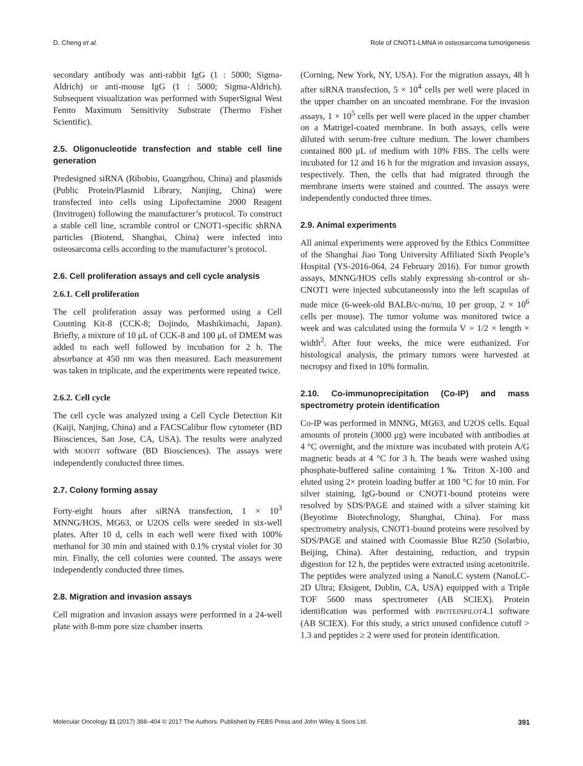D. Cheng et al. Role of CNOT1-LMNA in osteosarcoma tumorigenesis
secondary antibody was anti-rabbit IgG (1 : 5000; Sigma-Aldrich) or anti-mouse IgG (1 : 5000; Sigma-Aldrich). Subsequent visualization was performed with SuperSignal West Femto Maximum Sensitivity Substrate (Thermo Fisher Scientific).
2.5. Oligonucleotide transfection and stable cell line generation
Predesigned siRNA (Ribobio, Guangzhou, China) and plasmids (Public Protein/Plasmid Library, Nanjing, China) were transfected into cells using Lipofectamine 2000 Reagent (Invitrogen) following the manufacturer’s protocol. To construct a stable cell line, scramble control or CNOT1-specific shRNA particles (Biotend, Shanghai, China) were infected into osteosarcoma cells according to the manufacturer’s protocol.
2.6. Cell proliferation assays and cell cycle analysis
2.6.1. Cell proliferation
The cell proliferation assay was performed using a Cell Counting Kit-8 (CCK-8; Dojindo, Mashikimachi, Japan). Briefly, a mixture of 10 μL of CCK-8 and 100 μL of DMEM was added to each well followed by incubation for 2 h. The absorbance at 450 nm was then measured. Each measurement was taken in triplicate, and the experiments were repeated twice.
2.6.2. Cell cycle
The cell cycle was analyzed using a Cell Cycle Detection Kit (Kaiji, Nanjing, China) and a FACSCalibur flow cytometer (BD Biosciences, San Jose, CA, USA). The results were analyzed with MODFIT software (BD Biosciences). The assays were independently conducted three times.
2.7. Colony forming assay
Forty-eight hours after siRNA transfection, 1 × 10<sup>3</sup> MNNG/HOS, MG63, or U2OS cells were seeded in six-well plates. After 10 d, cells in each well were fixed with 100% methanol for 30 min and stained with 0.1% crystal violet for 30 min. Finally, the cell colonies were counted. The assays were independently conducted three times.
2.8. Migration and invasion assays
Cell migration and invasion assays were performed in a 24-well plate with 8-mm pore size chamber inserts
(Corning, New York, NY, USA). For the migration assays, 48 h after siRNA transfection, 5 × 10<sup>4</sup> cells per well were placed in the upper chamber on an uncoated membrane. For the invasion assays, 1 × 10<sup>5</sup> cells per well were placed in the upper chamber on a Matrigel-coated membrane. In both assays, cells were diluted with serum-free culture medium. The lower chambers contained 800 μL of medium with 10% FBS. The cells were incubated for 12 and 16 h for the migration and invasion assays, respectively. Then, the cells that had migrated through the membrane inserts were stained and counted. The assays were independently conducted three times.
2.9. Animal experiments
All animal experiments were approved by the Ethics Committee of the Shanghai Jiao Tong University Affiliated Sixth People’s Hospital (YS-2016-064, 24 February 2016). For tumor growth assays, MNNG/HOS cells stably expressing sh-control or sh-CNOT1 were injected subcutaneously into the left scapulas of nude mice (6-week-old BALB/c-nu/nu, 10 per group, 2 × 10<sup>6</sup> cells per mouse). The tumor volume was monitored twice a week and was calculated using the formula V = 1/2 × length × width<sup>2</sup>. After four weeks, the mice were euthanized. For histological analysis, the primary tumors were harvested at necropsy and fixed in 10% formalin.
2.10. Co-immunoprecipitation (Co-IP) and mass spectrometry protein identification
Co-IP was performed in MNNG, MG63, and U2OS cells. Equal amounts of protein (3000 μg) were incubated with antibodies at 4 °C overnight, and the mixture was incubated with protein A/G magnetic beads at 4 °C for 3 h. The beads were washed using phosphate-buffered saline containing 1‰ Triton X-100 and eluted using 2× protein loading buffer at 100 °C for 10 min. For silver staining, IgG-bound or CNOT1-bound proteins were resolved by SDS/PAGE and stained with a silver staining kit (Beyotime Biotechnology, Shanghai, China). For mass spectrometry analysis, CNOT1-bound proteins were resolved by SDS/PAGE and stained with Coomassie Blue R250 (Solarbio, Beijing, China). After destaining, reduction, and trypsin digestion for 12 h, the peptides were extracted using acetonitrile. The peptides were analyzed using a NanoLC system (NanoLC-2D Ultra; Eksigent, Dublin, CA, USA) equipped with a Triple TOF 5600 mass spectrometer (AB SCIEX). Protein identification was performed with PROTEINPILOT4.1 software (AB SCIEX). For this study, a strict unused confidence cutoff > 1.3 and peptides ≥ 2 were used for protein identification.
Molecular Oncology 11 (2017) 388–404 © 2017 The Authors. Published by FEBS Press and John Wiley & Sons Ltd. 391